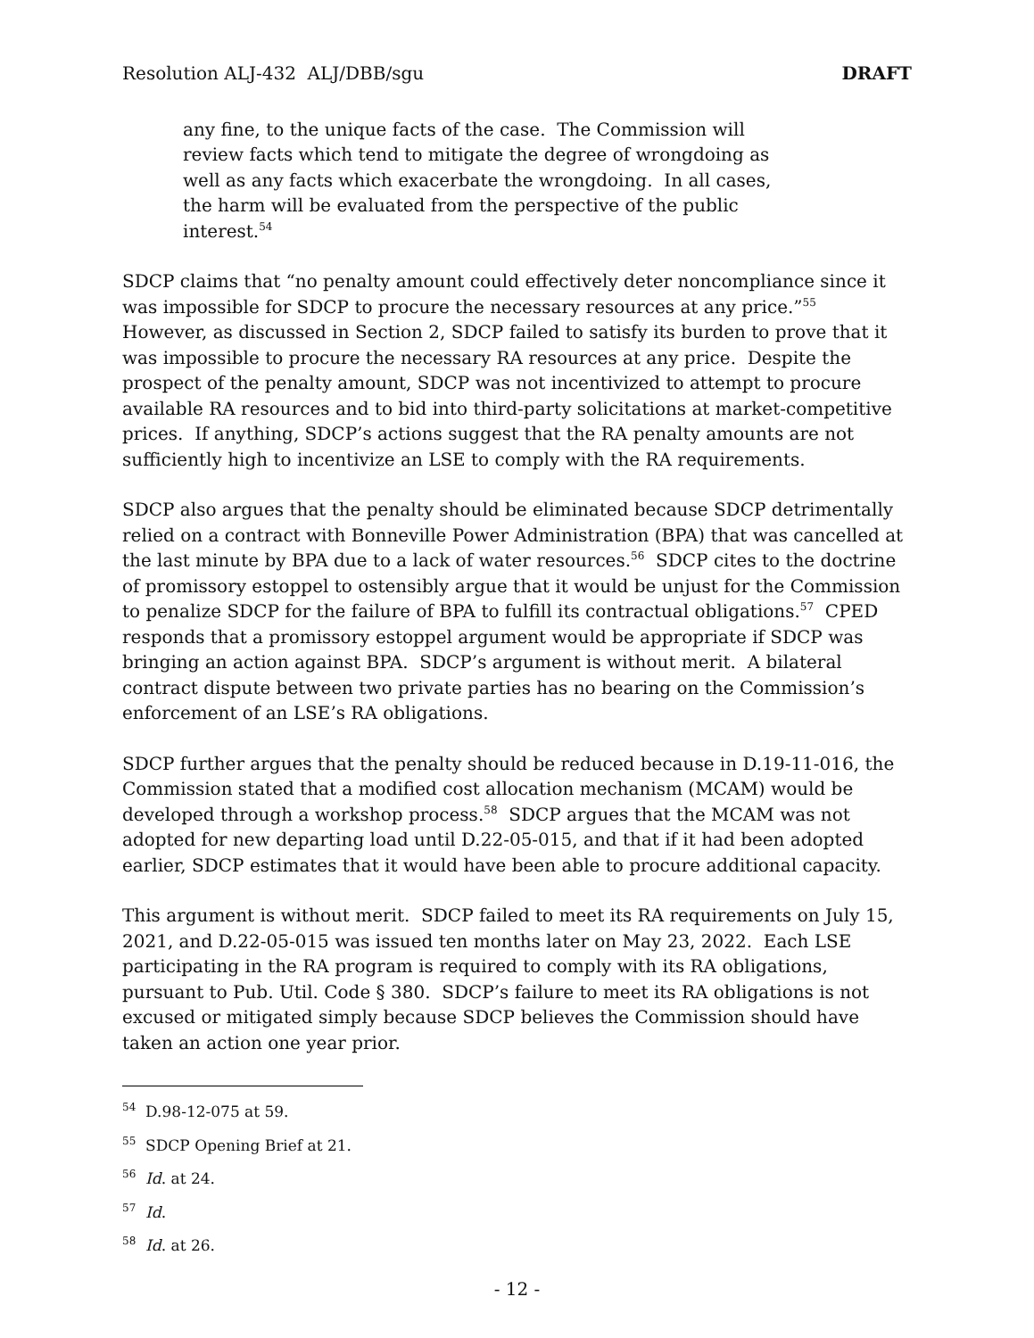Resolution ALJ-432 ALJ/DBB/sgu DRAFT
any fine, to the unique facts of the case. The Commission will review facts which tend to mitigate the degree of wrongdoing as well as any facts which exacerbate the wrongdoing. In all cases, the harm will be evaluated from the perspective of the public interest.<sup>54</sup>
SDCP claims that “no penalty amount could effectively deter noncompliance since it was impossible for SDCP to procure the necessary resources at any price.”<sup>55</sup> However, as discussed in Section 2, SDCP failed to satisfy its burden to prove that it was impossible to procure the necessary RA resources at any price. Despite the prospect of the penalty amount, SDCP was not incentivized to attempt to procure available RA resources and to bid into third-party solicitations at market-competitive prices. If anything, SDCP’s actions suggest that the RA penalty amounts are not sufficiently high to incentivize an LSE to comply with the RA requirements.
SDCP also argues that the penalty should be eliminated because SDCP detrimentally relied on a contract with Bonneville Power Administration (BPA) that was cancelled at the last minute by BPA due to a lack of water resources.<sup>56</sup> SDCP cites to the doctrine of promissory estoppel to ostensibly argue that it would be unjust for the Commission to penalize SDCP for the failure of BPA to fulfill its contractual obligations.<sup>57</sup> CPED responds that a promissory estoppel argument would be appropriate if SDCP was bringing an action against BPA. SDCP’s argument is without merit. A bilateral contract dispute between two private parties has no bearing on the Commission’s enforcement of an LSE’s RA obligations.
SDCP further argues that the penalty should be reduced because in D.19-11-016, the Commission stated that a modified cost allocation mechanism (MCAM) would be developed through a workshop process.<sup>58</sup> SDCP argues that the MCAM was not adopted for new departing load until D.22-05-015, and that if it had been adopted earlier, SDCP estimates that it would have been able to procure additional capacity.
This argument is without merit. SDCP failed to meet its RA requirements on July 15, 2021, and D.22-05-015 was issued ten months later on May 23, 2022. Each LSE participating in the RA program is required to comply with its RA obligations, pursuant to Pub. Util. Code § 380. SDCP’s failure to meet its RA obligations is not excused or mitigated simply because SDCP believes the Commission should have taken an action one year prior.
<sup>54</sup> D.98-12-075 at 59.
<sup>55</sup> SDCP Opening Brief at 21.
<sup>56</sup> Id. at 24.
<sup>57</sup> Id.
<sup>58</sup> Id. at 26.
- 12 -